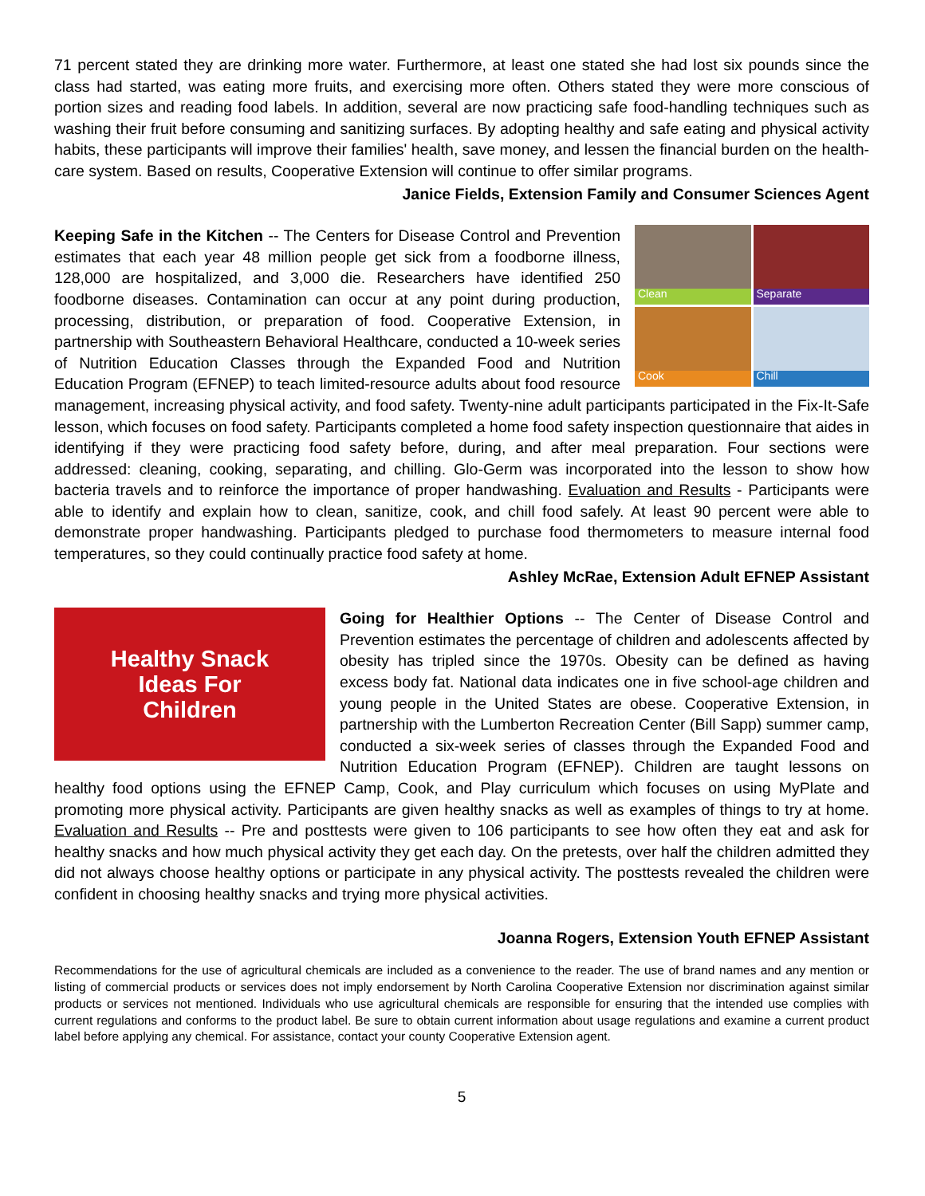71 percent stated they are drinking more water. Furthermore, at least one stated she had lost six pounds since the class had started, was eating more fruits, and exercising more often. Others stated they were more conscious of portion sizes and reading food labels. In addition, several are now practicing safe food-handling techniques such as washing their fruit before consuming and sanitizing surfaces. By adopting healthy and safe eating and physical activity habits, these participants will improve their families' health, save money, and lessen the financial burden on the health-care system. Based on results, Cooperative Extension will continue to offer similar programs.
Janice Fields, Extension Family and Consumer Sciences Agent
Clean
Separate
Cook
Chill
Keeping Safe in the Kitchen -- The Centers for Disease Control and Prevention estimates that each year 48 million people get sick from a foodborne illness, 128,000 are hospitalized, and 3,000 die. Researchers have identified 250 foodborne diseases. Contamination can occur at any point during production, processing, distribution, or preparation of food. Cooperative Extension, in partnership with Southeastern Behavioral Healthcare, conducted a 10-week series of Nutrition Education Classes through the Expanded Food and Nutrition Education Program (EFNEP) to teach limited-resource adults about food resource management, increasing physical activity, and food safety. Twenty-nine adult participants participated in the Fix-It-Safe lesson, which focuses on food safety. Participants completed a home food safety inspection questionnaire that aides in identifying if they were practicing food safety before, during, and after meal preparation. Four sections were addressed: cleaning, cooking, separating, and chilling. Glo-Germ was incorporated into the lesson to show how bacteria travels and to reinforce the importance of proper handwashing. Evaluation and Results - Participants were able to identify and explain how to clean, sanitize, cook, and chill food safely. At least 90 percent were able to demonstrate proper handwashing. Participants pledged to purchase food thermometers to measure internal food temperatures, so they could continually practice food safety at home.
Ashley McRae, Extension Adult EFNEP Assistant
Healthy Snack
Ideas For
Children
Going for Healthier Options -- The Center of Disease Control and Prevention estimates the percentage of children and adolescents affected by obesity has tripled since the 1970s. Obesity can be defined as having excess body fat. National data indicates one in five school-age children and young people in the United States are obese. Cooperative Extension, in partnership with the Lumberton Recreation Center (Bill Sapp) summer camp, conducted a six-week series of classes through the Expanded Food and Nutrition Education Program (EFNEP). Children are taught lessons on healthy food options using the EFNEP Camp, Cook, and Play curriculum which focuses on using MyPlate and promoting more physical activity. Participants are given healthy snacks as well as examples of things to try at home. Evaluation and Results -- Pre and posttests were given to 106 participants to see how often they eat and ask for healthy snacks and how much physical activity they get each day. On the pretests, over half the children admitted they did not always choose healthy options or participate in any physical activity. The posttests revealed the children were confident in choosing healthy snacks and trying more physical activities.
Joanna Rogers, Extension Youth EFNEP Assistant
Recommendations for the use of agricultural chemicals are included as a convenience to the reader. The use of brand names and any mention or listing of commercial products or services does not imply endorsement by North Carolina Cooperative Extension nor discrimination against similar products or services not mentioned. Individuals who use agricultural chemicals are responsible for ensuring that the intended use complies with current regulations and conforms to the product label. Be sure to obtain current information about usage regulations and examine a current product label before applying any chemical. For assistance, contact your county Cooperative Extension agent.
5